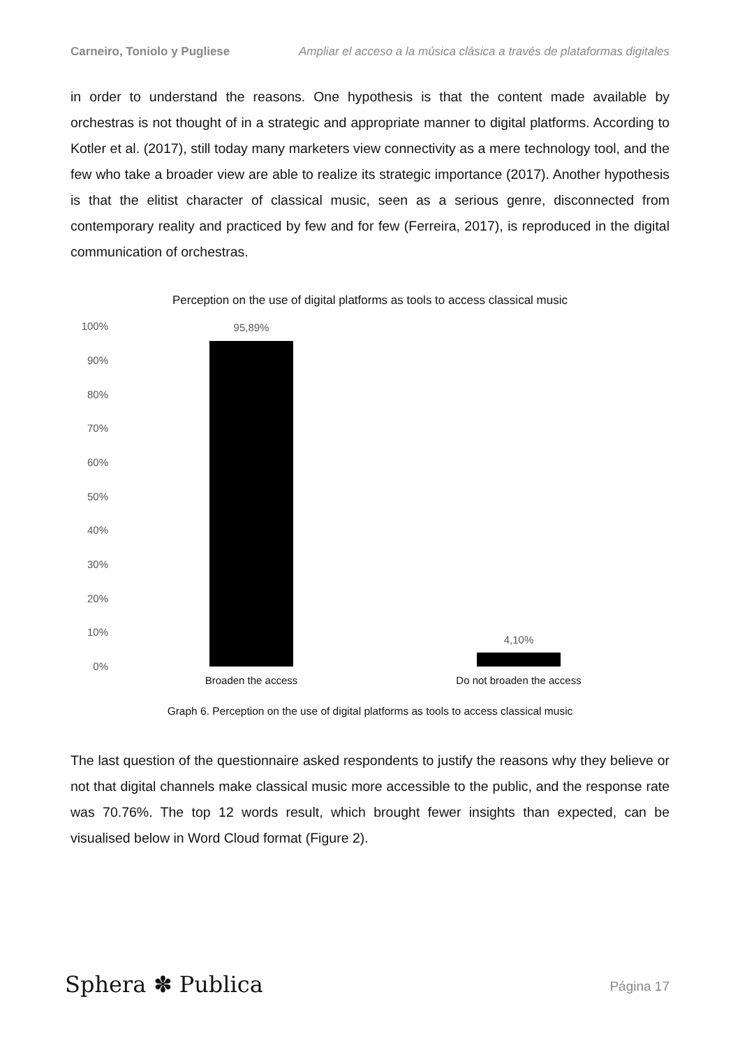Carneiro, Toniolo y Pugliese Ampliar el acceso a la música clásica a través de plataformas digitales
in order to understand the reasons. One hypothesis is that the content made available by orchestras is not thought of in a strategic and appropriate manner to digital platforms. According to Kotler et al. (2017), still today many marketers view connectivity as a mere technology tool, and the few who take a broader view are able to realize its strategic importance (2017). Another hypothesis is that the elitist character of classical music, seen as a serious genre, disconnected from contemporary reality and practiced by few and for few (Ferreira, 2017), is reproduced in the digital communication of orchestras.
Perception on the use of digital platforms as tools to access classical music
100%
90%
80%
70%
60%
50%
40%
30%
20%
10%
0%
95,89%
4,10%
Broaden the access
Do not broaden the access
Graph 6. Perception on the use of digital platforms as tools to access classical music
The last question of the questionnaire asked respondents to justify the reasons why they believe or not that digital channels make classical music more accessible to the public, and the response rate was 70.76%. The top 12 words result, which brought fewer insights than expected, can be visualised below in Word Cloud format (Figure 2).
Sphera ✽ Publica Página 17